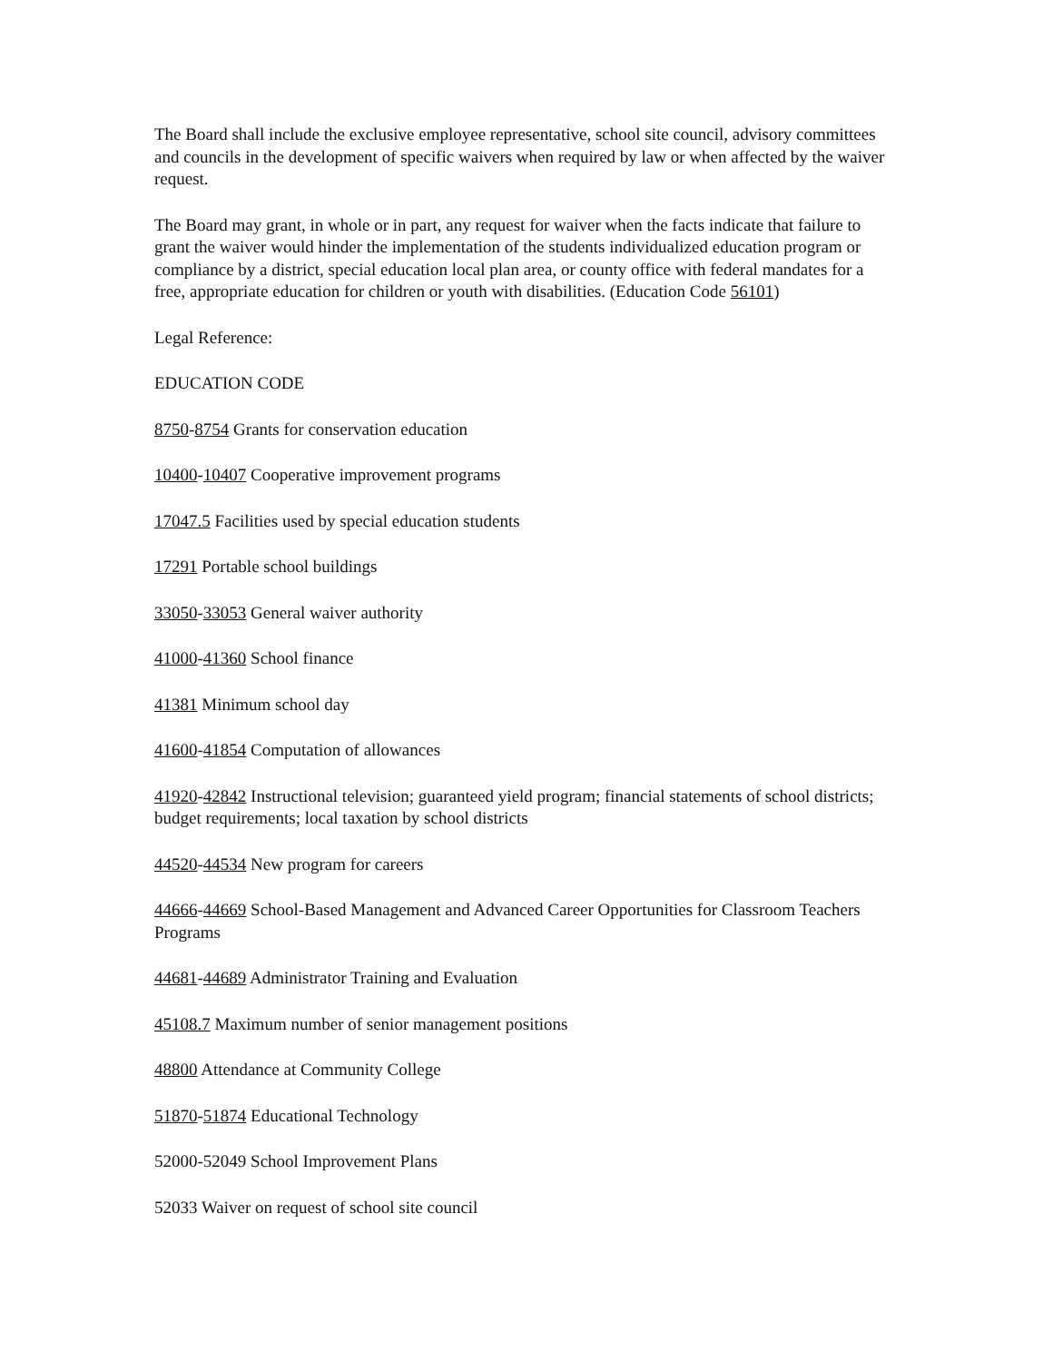The Board shall include the exclusive employee representative, school site council, advisory committees and councils in the development of specific waivers when required by law or when affected by the waiver request.
The Board may grant, in whole or in part, any request for waiver when the facts indicate that failure to grant the waiver would hinder the implementation of the students individualized education program or compliance by a district, special education local plan area, or county office with federal mandates for a free, appropriate education for children or youth with disabilities. (Education Code 56101)
Legal Reference:
EDUCATION CODE
8750-8754 Grants for conservation education
10400-10407 Cooperative improvement programs
17047.5 Facilities used by special education students
17291 Portable school buildings
33050-33053 General waiver authority
41000-41360 School finance
41381 Minimum school day
41600-41854 Computation of allowances
41920-42842 Instructional television; guaranteed yield program; financial statements of school districts; budget requirements; local taxation by school districts
44520-44534 New program for careers
44666-44669 School-Based Management and Advanced Career Opportunities for Classroom Teachers Programs
44681-44689 Administrator Training and Evaluation
45108.7 Maximum number of senior management positions
48800 Attendance at Community College
51870-51874 Educational Technology
52000-52049 School Improvement Plans
52033 Waiver on request of school site council